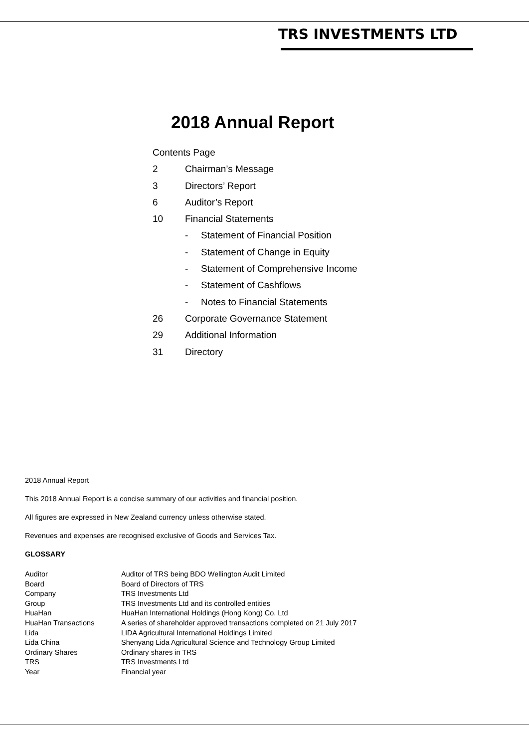TRS INVESTMENTS LTD
2018 Annual Report
Contents Page
2 Chairman’s Message
3 Directors’ Report
6 Auditor’s Report
10 Financial Statements
- Statement of Financial Position
- Statement of Change in Equity
- Statement of Comprehensive Income
- Statement of Cashflows
- Notes to Financial Statements
26 Corporate Governance Statement
29 Additional Information
31 Directory
2018 Annual Report
This 2018 Annual Report is a concise summary of our activities and financial position.
All figures are expressed in New Zealand currency unless otherwise stated.
Revenues and expenses are recognised exclusive of Goods and Services Tax.
GLOSSARY
| Auditor | Auditor of TRS being BDO Wellington Audit Limited |
| Board | Board of Directors of TRS |
| Company | TRS Investments Ltd |
| Group | TRS Investments Ltd and its controlled entities |
| HuaHan | HuaHan International Holdings (Hong Kong) Co. Ltd |
| HuaHan Transactions | A series of shareholder approved transactions completed on 21 July 2017 |
| Lida | LIDA Agricultural International Holdings Limited |
| Lida China | Shenyang Lida Agricultural Science and Technology Group Limited |
| Ordinary Shares | Ordinary shares in TRS |
| TRS | TRS Investments Ltd |
| Year | Financial year |